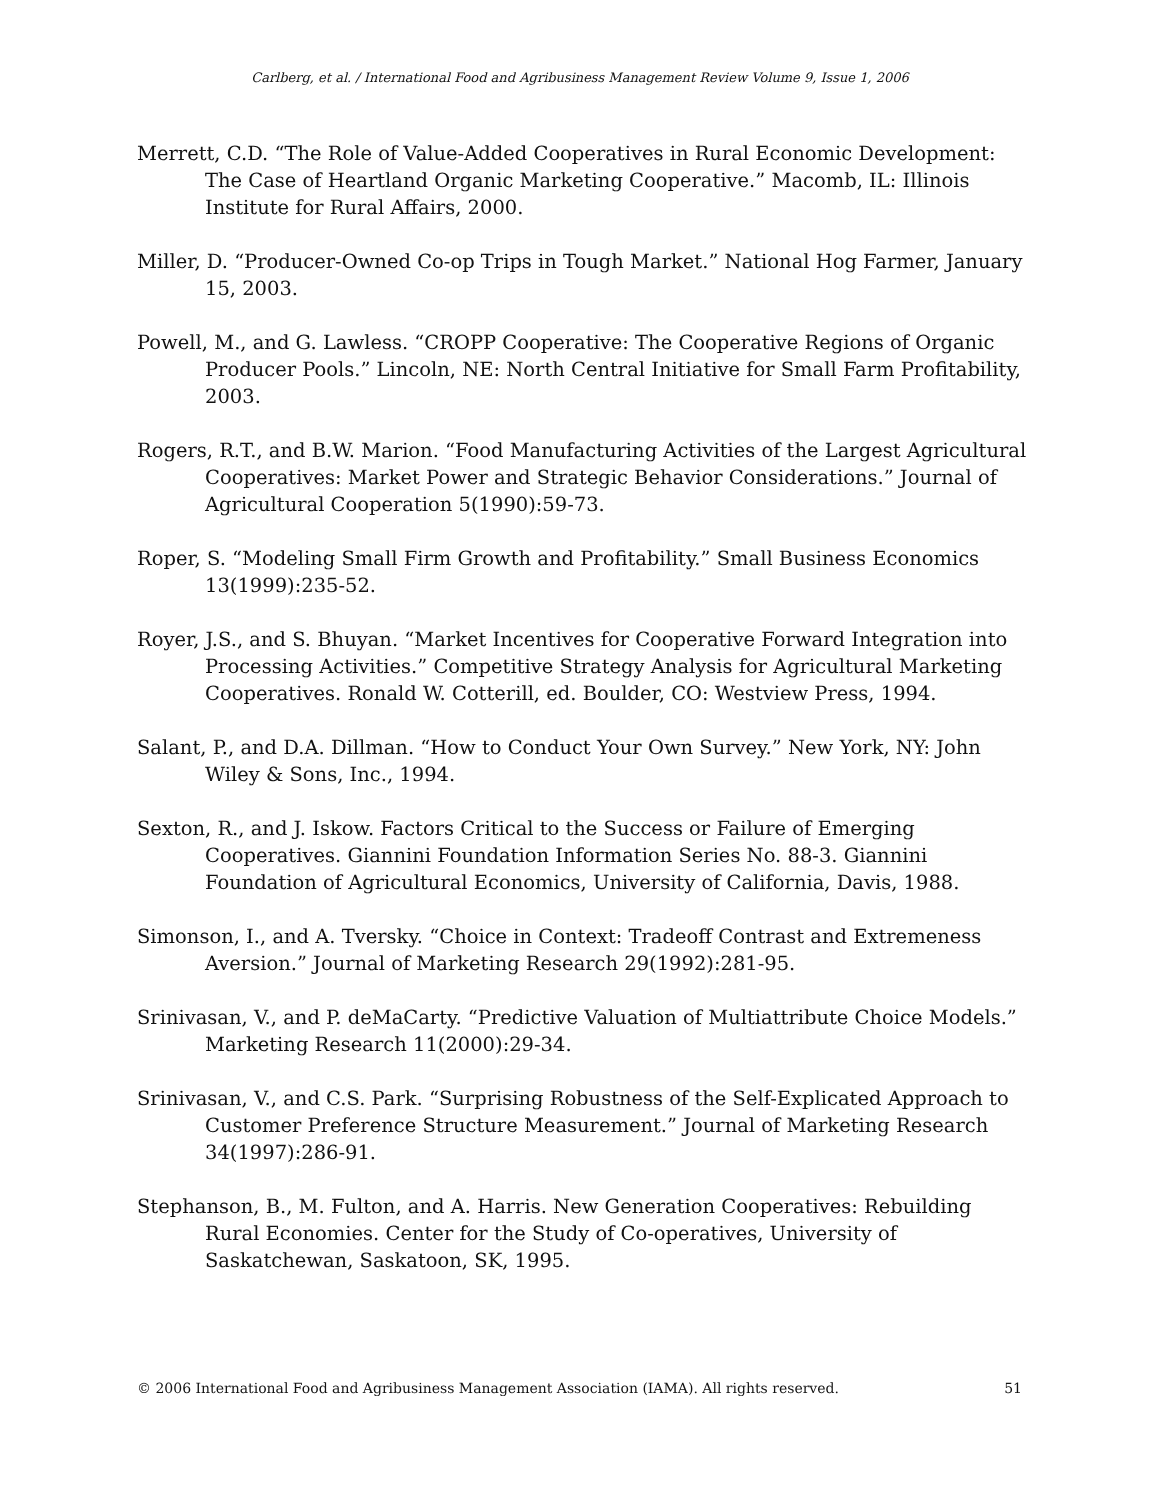Carlberg, et al. / International Food and Agribusiness Management Review Volume 9, Issue 1, 2006
Merrett, C.D. “The Role of Value-Added Cooperatives in Rural Economic Development: The Case of Heartland Organic Marketing Cooperative.” Macomb, IL: Illinois Institute for Rural Affairs, 2000.
Miller, D. “Producer-Owned Co-op Trips in Tough Market.” National Hog Farmer, January 15, 2003.
Powell, M., and G. Lawless. “CROPP Cooperative: The Cooperative Regions of Organic Producer Pools.” Lincoln, NE: North Central Initiative for Small Farm Profitability, 2003.
Rogers, R.T., and B.W. Marion. “Food Manufacturing Activities of the Largest Agricultural Cooperatives: Market Power and Strategic Behavior Considerations.” Journal of Agricultural Cooperation 5(1990):59-73.
Roper, S. “Modeling Small Firm Growth and Profitability.” Small Business Economics 13(1999):235-52.
Royer, J.S., and S. Bhuyan. “Market Incentives for Cooperative Forward Integration into Processing Activities.” Competitive Strategy Analysis for Agricultural Marketing Cooperatives. Ronald W. Cotterill, ed. Boulder, CO: Westview Press, 1994.
Salant, P., and D.A. Dillman. “How to Conduct Your Own Survey.” New York, NY: John Wiley & Sons, Inc., 1994.
Sexton, R., and J. Iskow. Factors Critical to the Success or Failure of Emerging Cooperatives. Giannini Foundation Information Series No. 88-3. Giannini Foundation of Agricultural Economics, University of California, Davis, 1988.
Simonson, I., and A. Tversky. “Choice in Context: Tradeoff Contrast and Extremeness Aversion.” Journal of Marketing Research 29(1992):281-95.
Srinivasan, V., and P. deMaCarty. “Predictive Valuation of Multiattribute Choice Models.” Marketing Research 11(2000):29-34.
Srinivasan, V., and C.S. Park. “Surprising Robustness of the Self-Explicated Approach to Customer Preference Structure Measurement.” Journal of Marketing Research 34(1997):286-91.
Stephanson, B., M. Fulton, and A. Harris. New Generation Cooperatives: Rebuilding Rural Economies. Center for the Study of Co-operatives, University of Saskatchewan, Saskatoon, SK, 1995.
© 2006 International Food and Agribusiness Management Association (IAMA). All rights reserved. 51